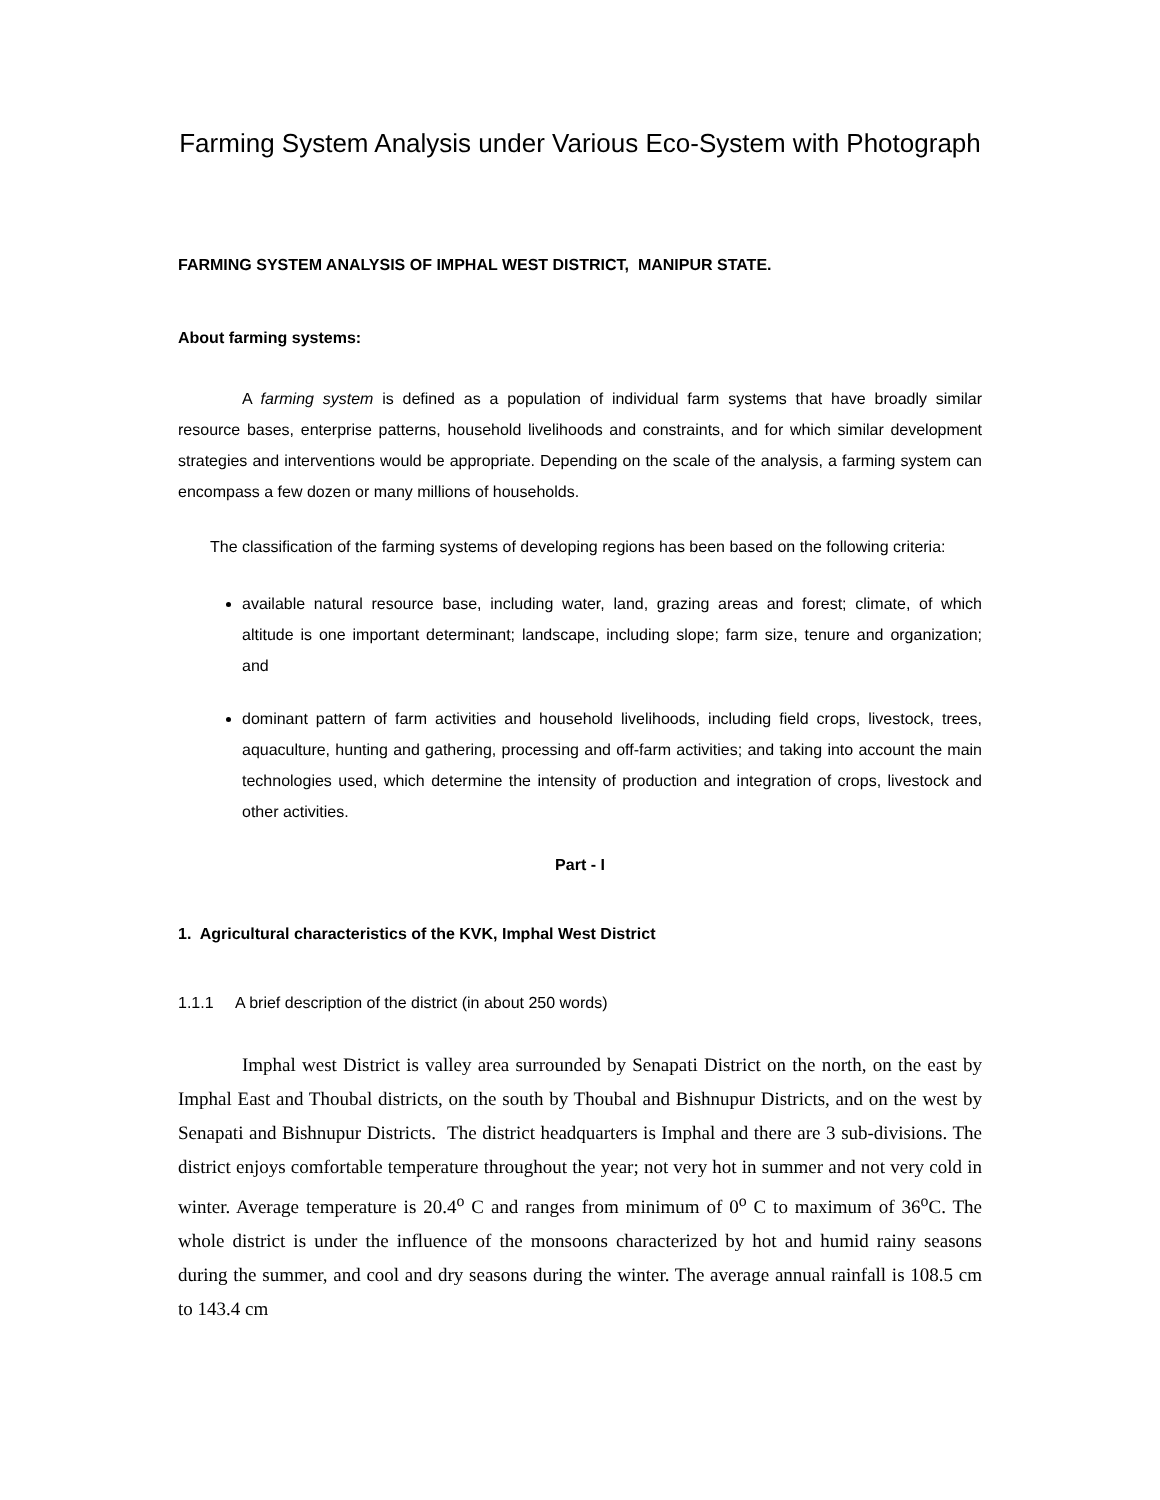Farming System Analysis under Various Eco-System with Photograph
FARMING SYSTEM ANALYSIS OF IMPHAL WEST DISTRICT, MANIPUR STATE.
About farming systems:
A farming system is defined as a population of individual farm systems that have broadly similar resource bases, enterprise patterns, household livelihoods and constraints, and for which similar development strategies and interventions would be appropriate. Depending on the scale of the analysis, a farming system can encompass a few dozen or many millions of households.
The classification of the farming systems of developing regions has been based on the following criteria:
available natural resource base, including water, land, grazing areas and forest; climate, of which altitude is one important determinant; landscape, including slope; farm size, tenure and organization; and
dominant pattern of farm activities and household livelihoods, including field crops, livestock, trees, aquaculture, hunting and gathering, processing and off-farm activities; and taking into account the main technologies used, which determine the intensity of production and integration of crops, livestock and other activities.
Part - I
1. Agricultural characteristics of the KVK, Imphal West District
1.1.1 A brief description of the district (in about 250 words)
Imphal west District is valley area surrounded by Senapati District on the north, on the east by Imphal East and Thoubal districts, on the south by Thoubal and Bishnupur Districts, and on the west by Senapati and Bishnupur Districts. The district headquarters is Imphal and there are 3 sub-divisions. The district enjoys comfortable temperature throughout the year; not very hot in summer and not very cold in winter. Average temperature is 20.4<sup>o</sup> C and ranges from minimum of 0<sup>o</sup> C to maximum of 36<sup>o</sup>C. The whole district is under the influence of the monsoons characterized by hot and humid rainy seasons during the summer, and cool and dry seasons during the winter. The average annual rainfall is 108.5 cm to 143.4 cm